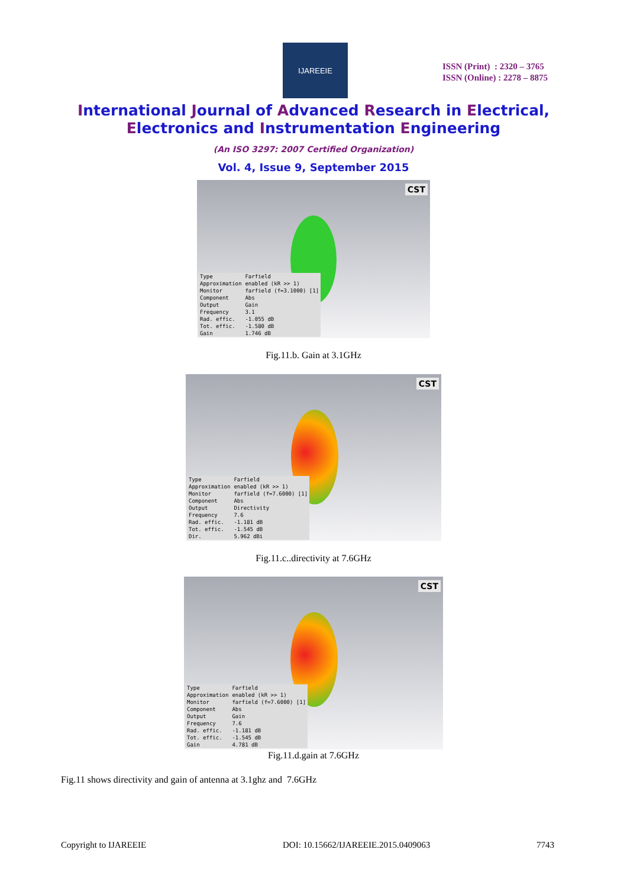IJAREEIE
ISSN (Print) : 2320 – 3765
ISSN (Online) : 2278 – 8875
International Journal of Advanced Research in Electrical,
Electronics and Instrumentation Engineering
(An ISO 3297: 2007 Certified Organization)
Vol. 4, Issue 9, September 2015
CST
| Type | Farfield |
| Approximation | enabled (kR >> 1) |
| Monitor | farfield (f=3.1000) [1] |
| Component | Abs |
| Output | Gain |
| Frequency | 3.1 |
| Rad. effic. | -1.055 dB |
| Tot. effic. | -1.580 dB |
| Gain | 1.746 dB |
Fig.11.b. Gain at 3.1GHz
CST
| Type | Farfield |
| Approximation | enabled (kR >> 1) |
| Monitor | farfield (f=7.6000) [1] |
| Component | Abs |
| Output | Directivity |
| Frequency | 7.6 |
| Rad. effic. | -1.181 dB |
| Tot. effic. | -1.545 dB |
| Dir. | 5.962 dBi |
Fig.11.c..directivity at 7.6GHz
CST
| Type | Farfield |
| Approximation | enabled (kR >> 1) |
| Monitor | farfield (f=7.6000) [1] |
| Component | Abs |
| Output | Gain |
| Frequency | 7.6 |
| Rad. effic. | -1.181 dB |
| Tot. effic. | -1.545 dB |
| Gain | 4.781 dB |
Fig.11.d.gain at 7.6GHz
Fig.11 shows directivity and gain of antenna at 3.1ghz and 7.6GHz
Copyright to IJAREEIE
DOI: 10.15662/IJAREEIE.2015.0409063
7743